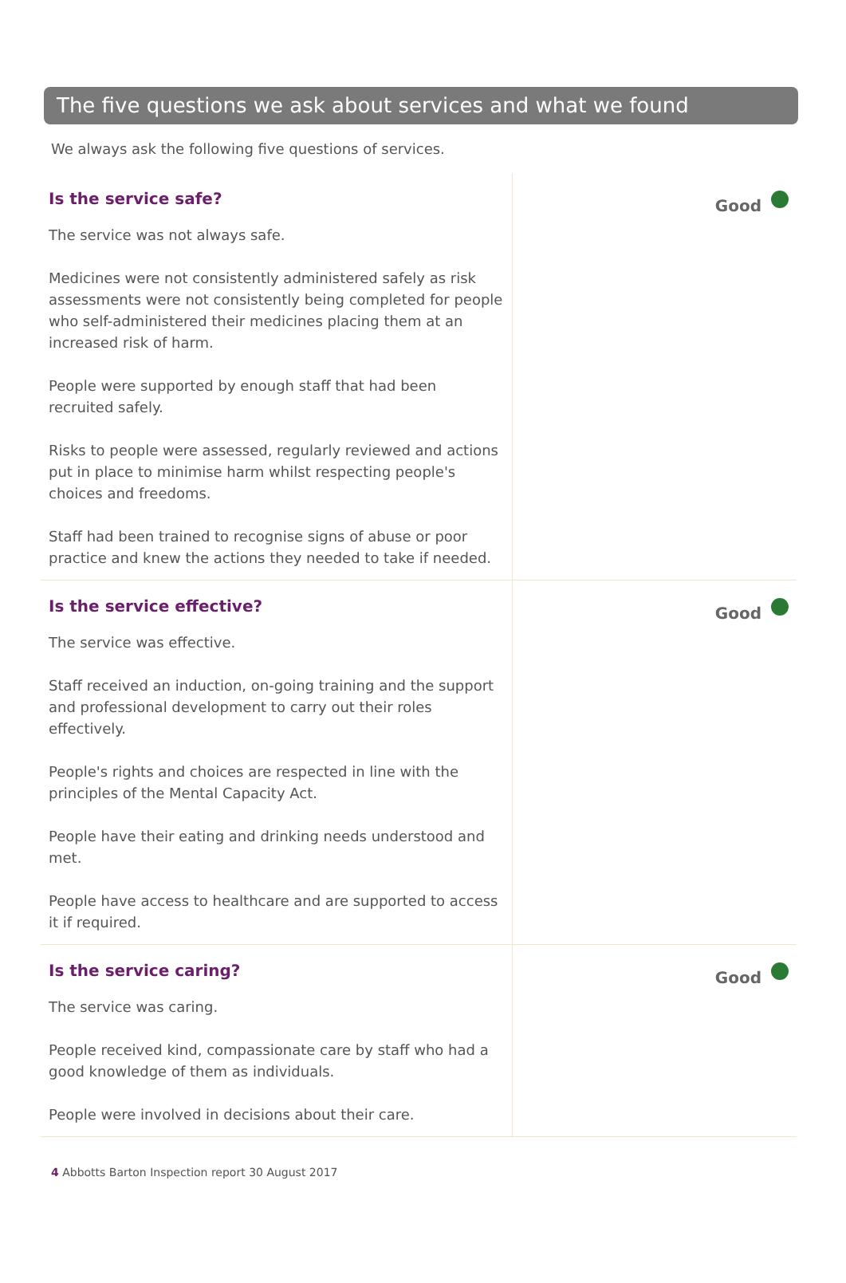The five questions we ask about services and what we found
We always ask the following five questions of services.
Is the service safe?
The service was not always safe.
Medicines were not consistently administered safely as risk assessments were not consistently being completed for people who self-administered their medicines placing them at an increased risk of harm.
People were supported by enough staff that had been recruited safely.
Risks to people were assessed, regularly reviewed and actions put in place to minimise harm whilst respecting people's choices and freedoms.
Staff had been trained to recognise signs of abuse or poor practice and knew the actions they needed to take if needed.
Good
Is the service effective?
The service was effective.
Staff received an induction, on-going training and the support and professional development to carry out their roles effectively.
People's rights and choices are respected in line with the principles of the Mental Capacity Act.
People have their eating and drinking needs understood and met.
People have access to healthcare and are supported to access it if required.
Good
Is the service caring?
The service was caring.
People received kind, compassionate care by staff who had a good knowledge of them as individuals.
People were involved in decisions about their care.
Good
4 Abbotts Barton Inspection report 30 August 2017